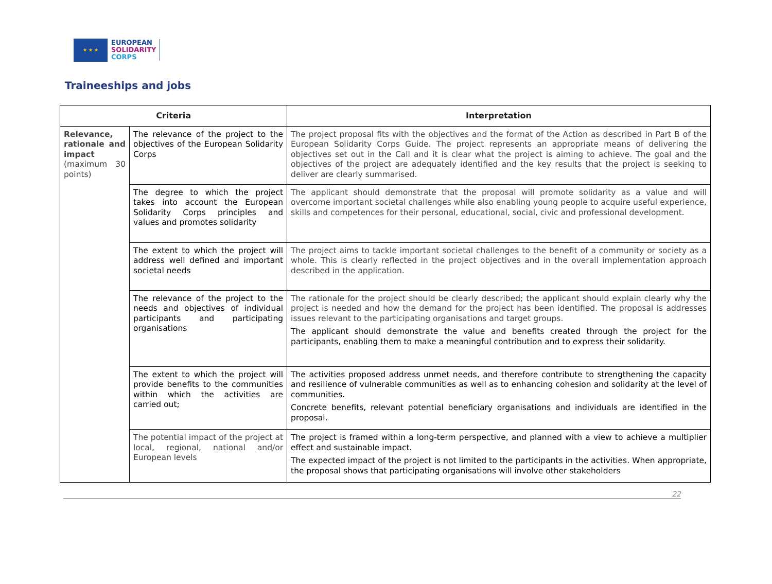★ ★ ★
EUROPEAN
SOLIDARITY
CORPS
Traineeships and jobs
| Criteria | | Interpretation |
| --- | --- | --- |
| Relevance, rationale and impact (maximum 30 points) | The relevance of the project to the objectives of the European Solidarity Corps | The project proposal fits with the objectives and the format of the Action as described in Part B of the European Solidarity Corps Guide. The project represents an appropriate means of delivering the objectives set out in the Call and it is clear what the project is aiming to achieve. The goal and the objectives of the project are adequately identified and the key results that the project is seeking to deliver are clearly summarised. |
| | The degree to which the project takes into account the European Solidarity Corps principles and values and promotes solidarity | The applicant should demonstrate that the proposal will promote solidarity as a value and will overcome important societal challenges while also enabling young people to acquire useful experience, skills and competences for their personal, educational, social, civic and professional development. |
| | The extent to which the project will address well defined and important societal needs | The project aims to tackle important societal challenges to the benefit of a community or society as a whole. This is clearly reflected in the project objectives and in the overall implementation approach described in the application. |
| | The relevance of the project to the needs and objectives of individual participants and participating organisations | The rationale for the project should be clearly described; the applicant should explain clearly why the project is needed and how the demand for the project has been identified. The proposal is addresses issues relevant to the participating organisations and target groups. The applicant should demonstrate the value and benefits created through the project for the participants, enabling them to make a meaningful contribution and to express their solidarity. |
| | The extent to which the project will provide benefits to the communities within which the activities are carried out; | The activities proposed address unmet needs, and therefore contribute to strengthening the capacity and resilience of vulnerable communities as well as to enhancing cohesion and solidarity at the level of communities. Concrete benefits, relevant potential beneficiary organisations and individuals are identified in the proposal. |
| | The potential impact of the project at local, regional, national and/or European levels | The project is framed within a long-term perspective, and planned with a view to achieve a multiplier effect and sustainable impact. The expected impact of the project is not limited to the participants in the activities. When appropriate, the proposal shows that participating organisations will involve other stakeholders |
22